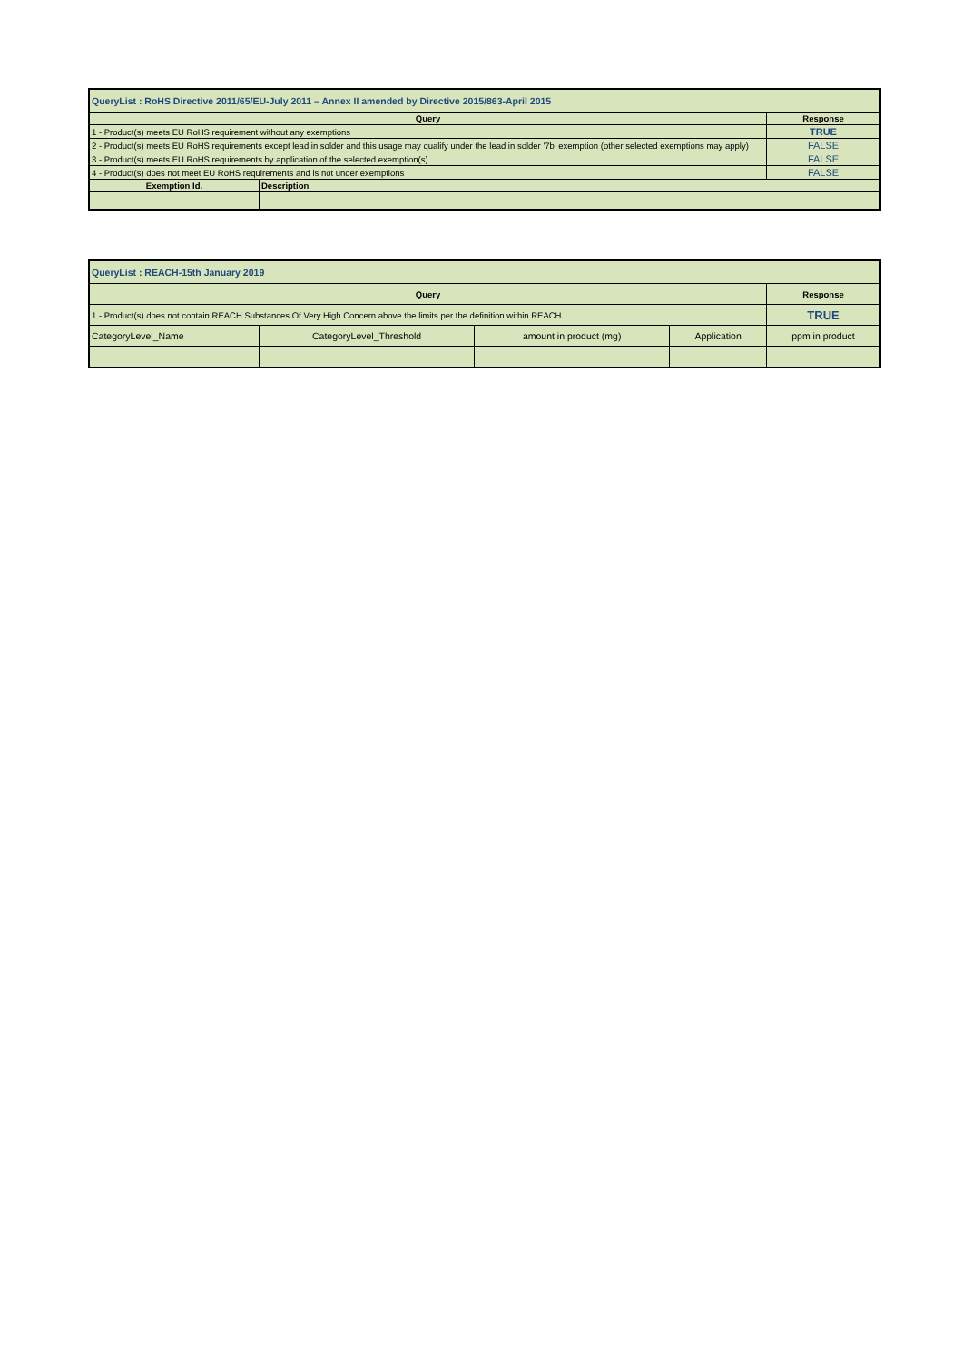| QueryList : RoHS Directive 2011/65/EU-July 2011 – Annex II amended by Directive 2015/863-April 2015 | | |
| Query | | Response |
| 1 - Product(s) meets EU RoHS requirement without any exemptions | | TRUE |
| 2 - Product(s) meets EU RoHS requirements except lead in solder and this usage may qualify under the lead in solder '7b' exemption (other selected exemptions may apply) | | FALSE |
| 3 - Product(s) meets EU RoHS requirements by application of the selected exemption(s) | | FALSE |
| 4 - Product(s) does not meet EU RoHS requirements and is not under exemptions | | FALSE |
| Exemption Id. | Description | |
| QueryList : REACH-15th January 2019 | | | | |
| Query | | | | Response |
| 1 - Product(s) does not contain REACH Substances Of Very High Concern above the limits per the definition within REACH | | | | TRUE |
| CategoryLevel_Name | CategoryLevel_Threshold | amount in product (mg) | Application | ppm in product |